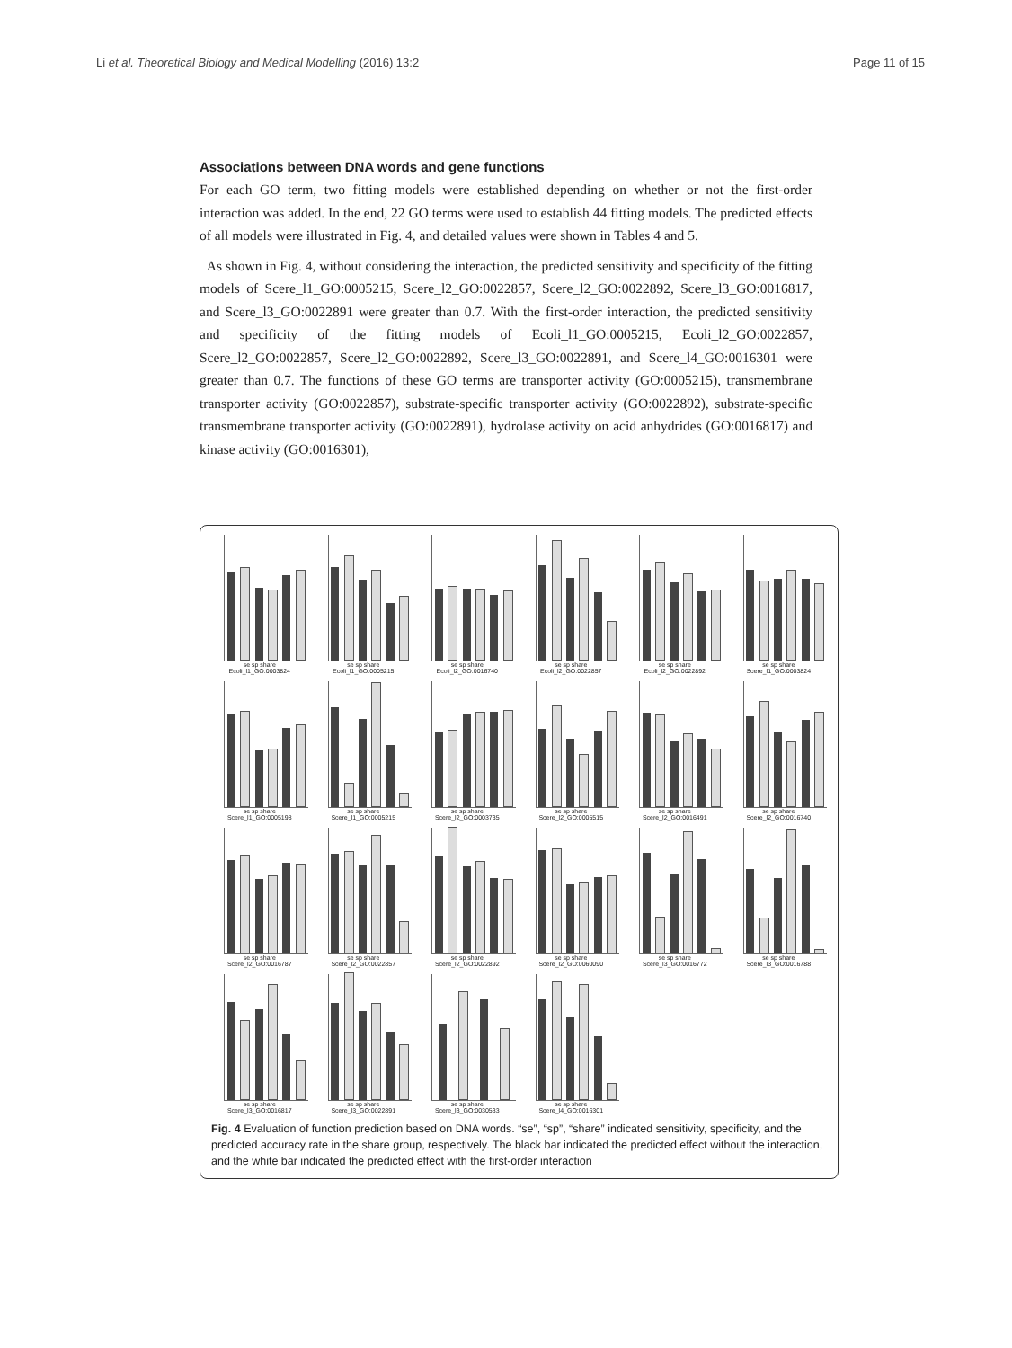Li et al. Theoretical Biology and Medical Modelling (2016) 13:2 Page 11 of 15
Associations between DNA words and gene functions
For each GO term, two fitting models were established depending on whether or not the first-order interaction was added. In the end, 22 GO terms were used to establish 44 fitting models. The predicted effects of all models were illustrated in Fig. 4, and detailed values were shown in Tables 4 and 5.
As shown in Fig. 4, without considering the interaction, the predicted sensitivity and specificity of the fitting models of Scere_l1_GO:0005215, Scere_l2_GO:0022857, Scere_l2_GO:0022892, Scere_l3_GO:0016817, and Scere_l3_GO:0022891 were greater than 0.7. With the first-order interaction, the predicted sensitivity and specificity of the fitting models of Ecoli_l1_GO:0005215, Ecoli_l2_GO:0022857, Scere_l2_GO:0022857, Scere_l2_GO:0022892, Scere_l3_GO:0022891, and Scere_l4_GO:0016301 were greater than 0.7. The functions of these GO terms are transporter activity (GO:0005215), transmembrane transporter activity (GO:0022857), substrate-specific transporter activity (GO:0022892), substrate-specific transmembrane transporter activity (GO:0022891), hydrolase activity on acid anhydrides (GO:0016817) and kinase activity (GO:0016301),
se sp share
Ecoli_l1_GO:0003824
se sp share
Ecoli_l1_GO:0005215
se sp share
Ecoli_l2_GO:0016740
se sp share
Ecoli_l2_GO:0022857
se sp share
Ecoli_l2_GO:0022892
se sp share
Scere_l1_GO:0003824
se sp share
Scere_l1_GO:0005198
se sp share
Scere_l1_GO:0005215
se sp share
Scere_l2_GO:0003735
se sp share
Scere_l2_GO:0005515
se sp share
Scere_l2_GO:0016491
se sp share
Scere_l2_GO:0016740
se sp share
Scere_l2_GO:0016787
se sp share
Scere_l2_GO:0022857
se sp share
Scere_l2_GO:0022892
se sp share
Scere_l2_GO:0060090
se sp share
Scere_l3_GO:0016772
se sp share
Scere_l3_GO:0016788
se sp share
Scere_l3_GO:0016817
se sp share
Scere_l3_GO:0022891
se sp share
Scere_l3_GO:0030533
se sp share
Scere_l4_GO:0016301
Fig. 4 Evaluation of function prediction based on DNA words. “se”, “sp”, “share” indicated sensitivity, specificity, and the predicted accuracy rate in the share group, respectively. The black bar indicated the predicted effect without the interaction, and the white bar indicated the predicted effect with the first-order interaction